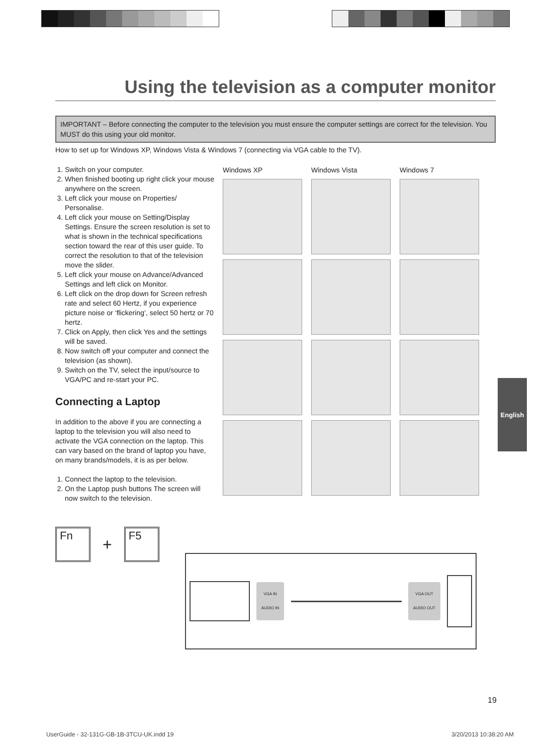Using the television as a computer monitor
IMPORTANT – Before connecting the computer to the television you must ensure the computer settings are correct for the television. You MUST do this using your old monitor.
How to set up for Windows XP, Windows Vista & Windows 7 (connecting via VGA cable to the TV).
1. Switch on your computer.
2. When finished booting up right click your mouse anywhere on the screen.
3. Left click your mouse on Properties/ Personalise.
4. Left click your mouse on Setting/Display Settings. Ensure the screen resolution is set to what is shown in the technical specifications section toward the rear of this user guide. To correct the resolution to that of the television move the slider.
5. Left click your mouse on Advance/Advanced Settings and left click on Monitor.
6. Left click on the drop down for Screen refresh rate and select 60 Hertz, if you experience picture noise or ‘flickering’, select 50 hertz or 70 hertz.
7. Click on Apply, then click Yes and the settings will be saved.
8. Now switch off your computer and connect the television (as shown).
9. Switch on the TV, select the input/source to VGA/PC and re-start your PC.
Connecting a Laptop
In addition to the above if you are connecting a laptop to the television you will also need to activate the VGA connection on the laptop. This can vary based on the brand of laptop you have, on many brands/models, it is as per below.
1. Connect the laptop to the television.
2. On the Laptop push buttons The screen will now switch to the television.
Windows XP
Windows Vista
Windows 7
Fn
+
F5
VGA IN
AUDIO IN
VGA OUT
AUDIO OUT
English
19
UserGuide - 32-131G-GB-1B-3TCU-UK.indd 19 3/20/2013 10:38:20 AM